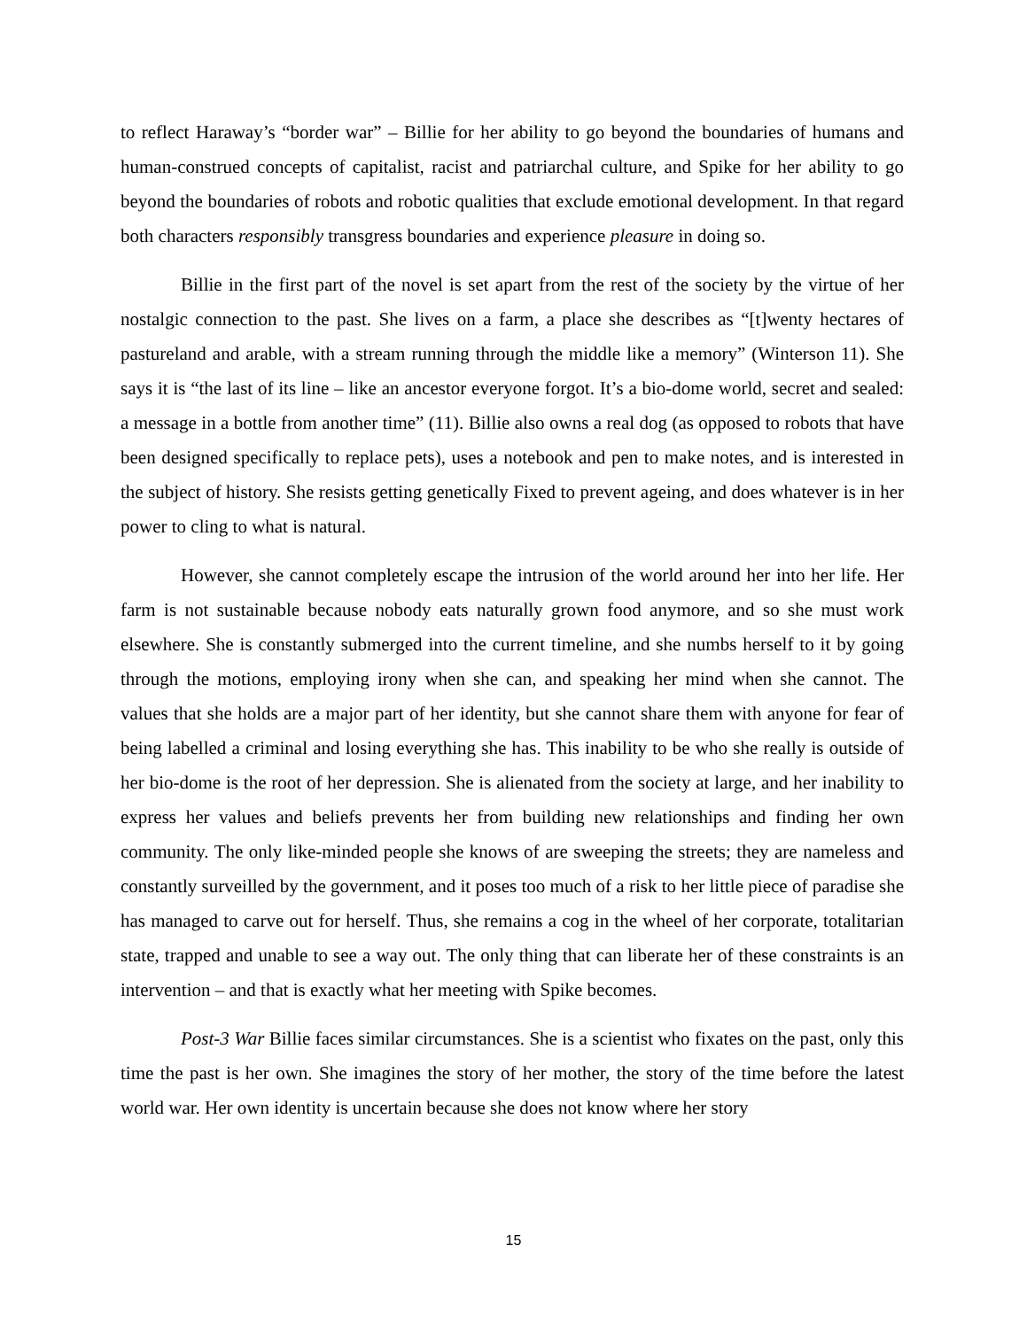to reflect Haraway’s “border war” – Billie for her ability to go beyond the boundaries of humans and human-construed concepts of capitalist, racist and patriarchal culture, and Spike for her ability to go beyond the boundaries of robots and robotic qualities that exclude emotional development. In that regard both characters responsibly transgress boundaries and experience pleasure in doing so.
Billie in the first part of the novel is set apart from the rest of the society by the virtue of her nostalgic connection to the past. She lives on a farm, a place she describes as “[t]wenty hectares of pastureland and arable, with a stream running through the middle like a memory” (Winterson 11). She says it is “the last of its line – like an ancestor everyone forgot. It’s a bio-dome world, secret and sealed: a message in a bottle from another time” (11). Billie also owns a real dog (as opposed to robots that have been designed specifically to replace pets), uses a notebook and pen to make notes, and is interested in the subject of history. She resists getting genetically Fixed to prevent ageing, and does whatever is in her power to cling to what is natural.
However, she cannot completely escape the intrusion of the world around her into her life. Her farm is not sustainable because nobody eats naturally grown food anymore, and so she must work elsewhere. She is constantly submerged into the current timeline, and she numbs herself to it by going through the motions, employing irony when she can, and speaking her mind when she cannot. The values that she holds are a major part of her identity, but she cannot share them with anyone for fear of being labelled a criminal and losing everything she has. This inability to be who she really is outside of her bio-dome is the root of her depression. She is alienated from the society at large, and her inability to express her values and beliefs prevents her from building new relationships and finding her own community. The only like-minded people she knows of are sweeping the streets; they are nameless and constantly surveilled by the government, and it poses too much of a risk to her little piece of paradise she has managed to carve out for herself. Thus, she remains a cog in the wheel of her corporate, totalitarian state, trapped and unable to see a way out. The only thing that can liberate her of these constraints is an intervention – and that is exactly what her meeting with Spike becomes.
Post-3 War Billie faces similar circumstances. She is a scientist who fixates on the past, only this time the past is her own. She imagines the story of her mother, the story of the time before the latest world war. Her own identity is uncertain because she does not know where her story
15